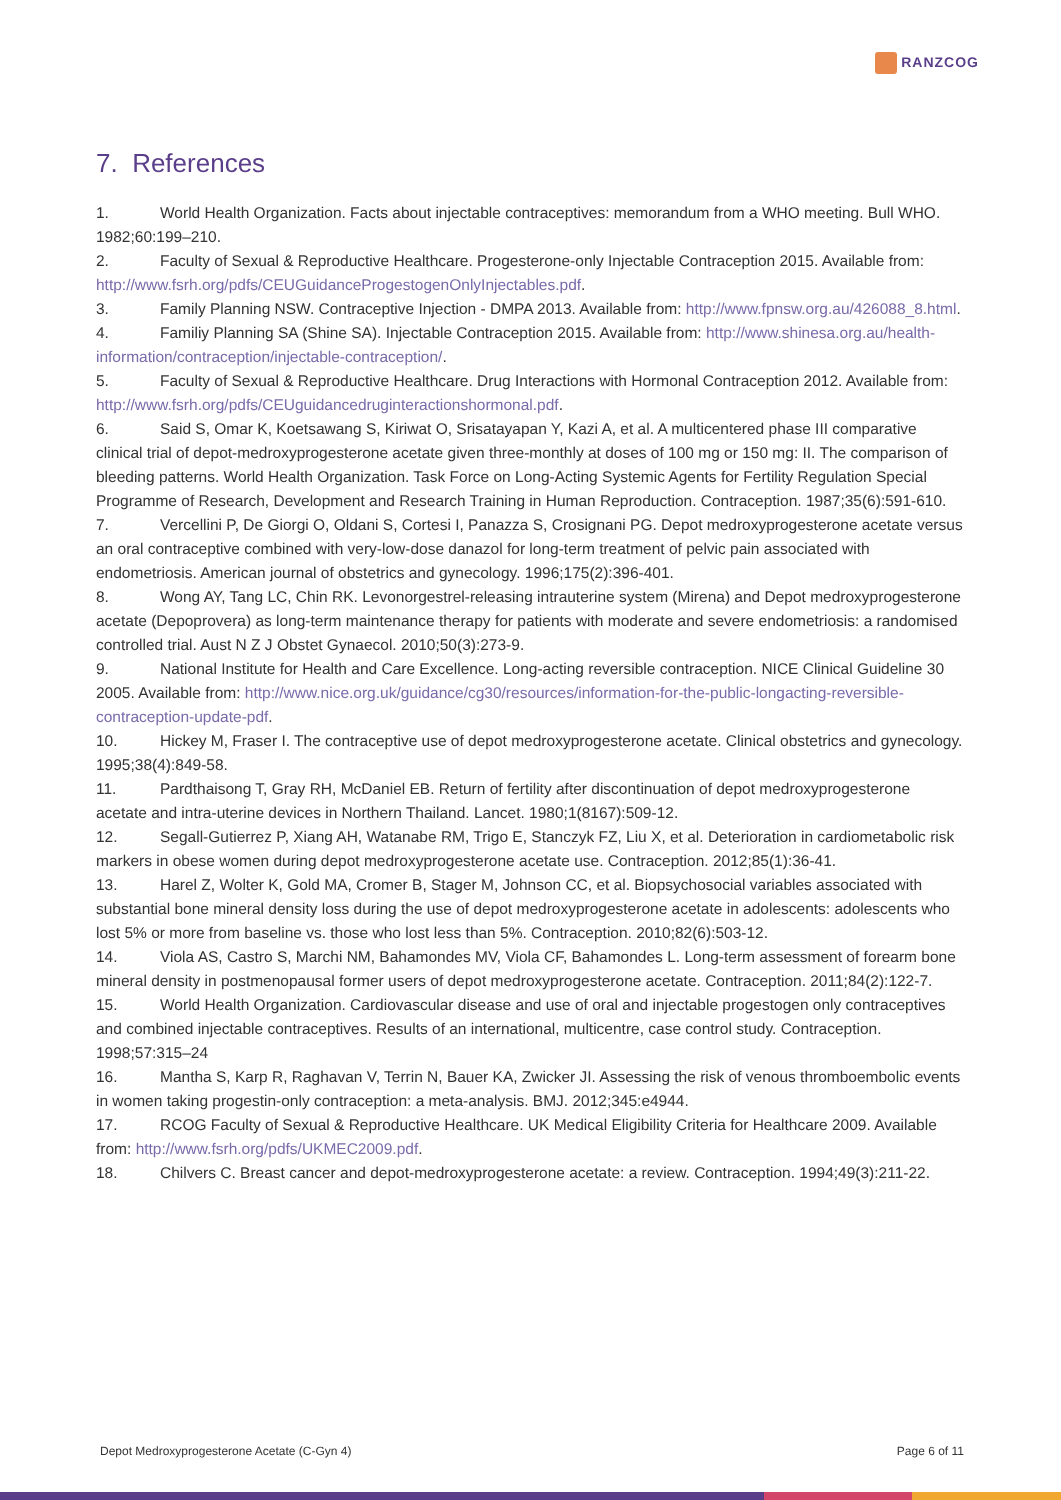RANZCOG
7. References
1. World Health Organization. Facts about injectable contraceptives: memorandum from a WHO meeting. Bull WHO. 1982;60:199–210.
2. Faculty of Sexual & Reproductive Healthcare. Progesterone-only Injectable Contraception 2015. Available from: http://www.fsrh.org/pdfs/CEUGuidanceProgestogenOnlyInjectables.pdf.
3. Family Planning NSW. Contraceptive Injection - DMPA 2013. Available from: http://www.fpnsw.org.au/426088_8.html.
4. Familiy Planning SA (Shine SA). Injectable Contraception 2015. Available from: http://www.shinesa.org.au/health-information/contraception/injectable-contraception/.
5. Faculty of Sexual & Reproductive Healthcare. Drug Interactions with Hormonal Contraception 2012. Available from: http://www.fsrh.org/pdfs/CEUguidancedruginteractionshormonal.pdf.
6. Said S, Omar K, Koetsawang S, Kiriwat O, Srisatayapan Y, Kazi A, et al. A multicentered phase III comparative clinical trial of depot-medroxyprogesterone acetate given three-monthly at doses of 100 mg or 150 mg: II. The comparison of bleeding patterns. World Health Organization. Task Force on Long-Acting Systemic Agents for Fertility Regulation Special Programme of Research, Development and Research Training in Human Reproduction. Contraception. 1987;35(6):591-610.
7. Vercellini P, De Giorgi O, Oldani S, Cortesi I, Panazza S, Crosignani PG. Depot medroxyprogesterone acetate versus an oral contraceptive combined with very-low-dose danazol for long-term treatment of pelvic pain associated with endometriosis. American journal of obstetrics and gynecology. 1996;175(2):396-401.
8. Wong AY, Tang LC, Chin RK. Levonorgestrel-releasing intrauterine system (Mirena) and Depot medroxyprogesterone acetate (Depoprovera) as long-term maintenance therapy for patients with moderate and severe endometriosis: a randomised controlled trial. Aust N Z J Obstet Gynaecol. 2010;50(3):273-9.
9. National Institute for Health and Care Excellence. Long-acting reversible contraception. NICE Clinical Guideline 30 2005. Available from: http://www.nice.org.uk/guidance/cg30/resources/information-for-the-public-longacting-reversible-contraception-update-pdf.
10. Hickey M, Fraser I. The contraceptive use of depot medroxyprogesterone acetate. Clinical obstetrics and gynecology. 1995;38(4):849-58.
11. Pardthaisong T, Gray RH, McDaniel EB. Return of fertility after discontinuation of depot medroxyprogesterone acetate and intra-uterine devices in Northern Thailand. Lancet. 1980;1(8167):509-12.
12. Segall-Gutierrez P, Xiang AH, Watanabe RM, Trigo E, Stanczyk FZ, Liu X, et al. Deterioration in cardiometabolic risk markers in obese women during depot medroxyprogesterone acetate use. Contraception. 2012;85(1):36-41.
13. Harel Z, Wolter K, Gold MA, Cromer B, Stager M, Johnson CC, et al. Biopsychosocial variables associated with substantial bone mineral density loss during the use of depot medroxyprogesterone acetate in adolescents: adolescents who lost 5% or more from baseline vs. those who lost less than 5%. Contraception. 2010;82(6):503-12.
14. Viola AS, Castro S, Marchi NM, Bahamondes MV, Viola CF, Bahamondes L. Long-term assessment of forearm bone mineral density in postmenopausal former users of depot medroxyprogesterone acetate. Contraception. 2011;84(2):122-7.
15. World Health Organization. Cardiovascular disease and use of oral and injectable progestogen only contraceptives and combined injectable contraceptives. Results of an international, multicentre, case control study. Contraception. 1998;57:315–24
16. Mantha S, Karp R, Raghavan V, Terrin N, Bauer KA, Zwicker JI. Assessing the risk of venous thromboembolic events in women taking progestin-only contraception: a meta-analysis. BMJ. 2012;345:e4944.
17. RCOG Faculty of Sexual & Reproductive Healthcare. UK Medical Eligibility Criteria for Healthcare 2009. Available from: http://www.fsrh.org/pdfs/UKMEC2009.pdf.
18. Chilvers C. Breast cancer and depot-medroxyprogesterone acetate: a review. Contraception. 1994;49(3):211-22.
Depot Medroxyprogesterone Acetate (C-Gyn 4) Page 6 of 11